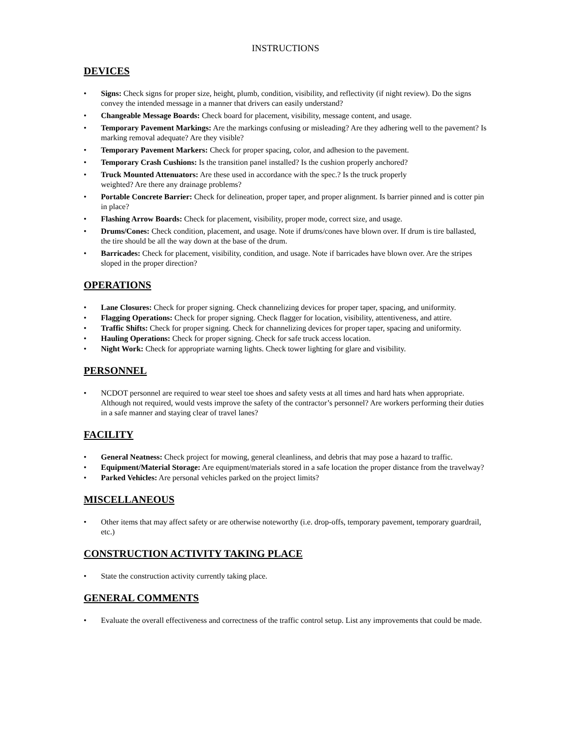INSTRUCTIONS
DEVICES
• Signs: Check signs for proper size, height, plumb, condition, visibility, and reflectivity (if night review). Do the signs convey the intended message in a manner that drivers can easily understand?
• Changeable Message Boards: Check board for placement, visibility, message content, and usage.
• Temporary Pavement Markings: Are the markings confusing or misleading? Are they adhering well to the pavement? Is marking removal adequate? Are they visible?
• Temporary Pavement Markers: Check for proper spacing, color, and adhesion to the pavement.
• Temporary Crash Cushions: Is the transition panel installed? Is the cushion properly anchored?
• Truck Mounted Attenuators: Are these used in accordance with the spec.? Is the truck properly
weighted? Are there any drainage problems?
• Portable Concrete Barrier: Check for delineation, proper taper, and proper alignment. Is barrier pinned and is cotter pin in place?
• Flashing Arrow Boards: Check for placement, visibility, proper mode, correct size, and usage.
• Drums/Cones: Check condition, placement, and usage. Note if drums/cones have blown over. If drum is tire ballasted, the tire should be all the way down at the base of the drum.
• Barricades: Check for placement, visibility, condition, and usage. Note if barricades have blown over. Are the stripes sloped in the proper direction?
OPERATIONS
• Lane Closures: Check for proper signing. Check channelizing devices for proper taper, spacing, and uniformity.
• Flagging Operations: Check for proper signing. Check flagger for location, visibility, attentiveness, and attire.
• Traffic Shifts: Check for proper signing. Check for channelizing devices for proper taper, spacing and uniformity.
• Hauling Operations: Check for proper signing. Check for safe truck access location.
• Night Work: Check for appropriate warning lights. Check tower lighting for glare and visibility.
PERSONNEL
• NCDOT personnel are required to wear steel toe shoes and safety vests at all times and hard hats when appropriate. Although not required, would vests improve the safety of the contractor’s personnel? Are workers performing their duties in a safe manner and staying clear of travel lanes?
FACILITY
• General Neatness: Check project for mowing, general cleanliness, and debris that may pose a hazard to traffic.
• Equipment/Material Storage: Are equipment/materials stored in a safe location the proper distance from the travelway?
• Parked Vehicles: Are personal vehicles parked on the project limits?
MISCELLANEOUS
• Other items that may affect safety or are otherwise noteworthy (i.e. drop-offs, temporary pavement, temporary guardrail, etc.)
CONSTRUCTION ACTIVITY TAKING PLACE
• State the construction activity currently taking place.
GENERAL COMMENTS
• Evaluate the overall effectiveness and correctness of the traffic control setup. List any improvements that could be made.